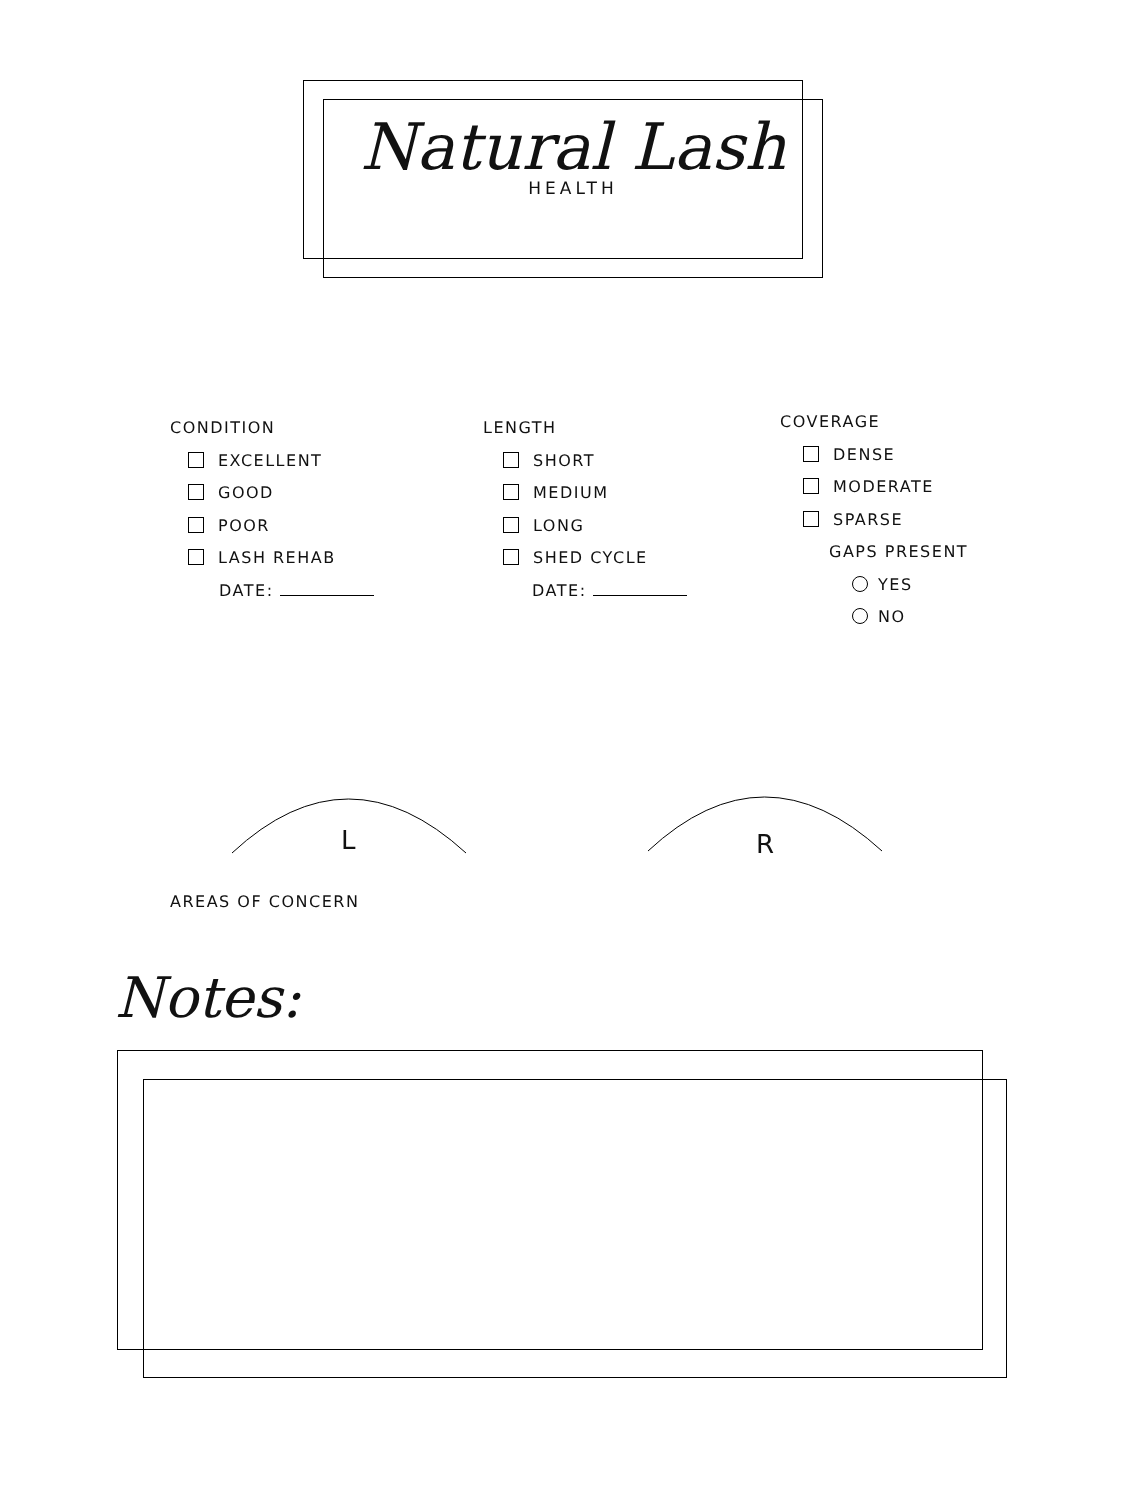Natural Lash
HEALTH
CONDITION
EXCELLENT
GOOD
POOR
LASH REHAB
DATE:
LENGTH
SHORT
MEDIUM
LONG
SHED CYCLE
DATE:
COVERAGE
DENSE
MODERATE
SPARSE
GAPS PRESENT
YES
NO
L R
AREAS OF CONCERN
Notes: